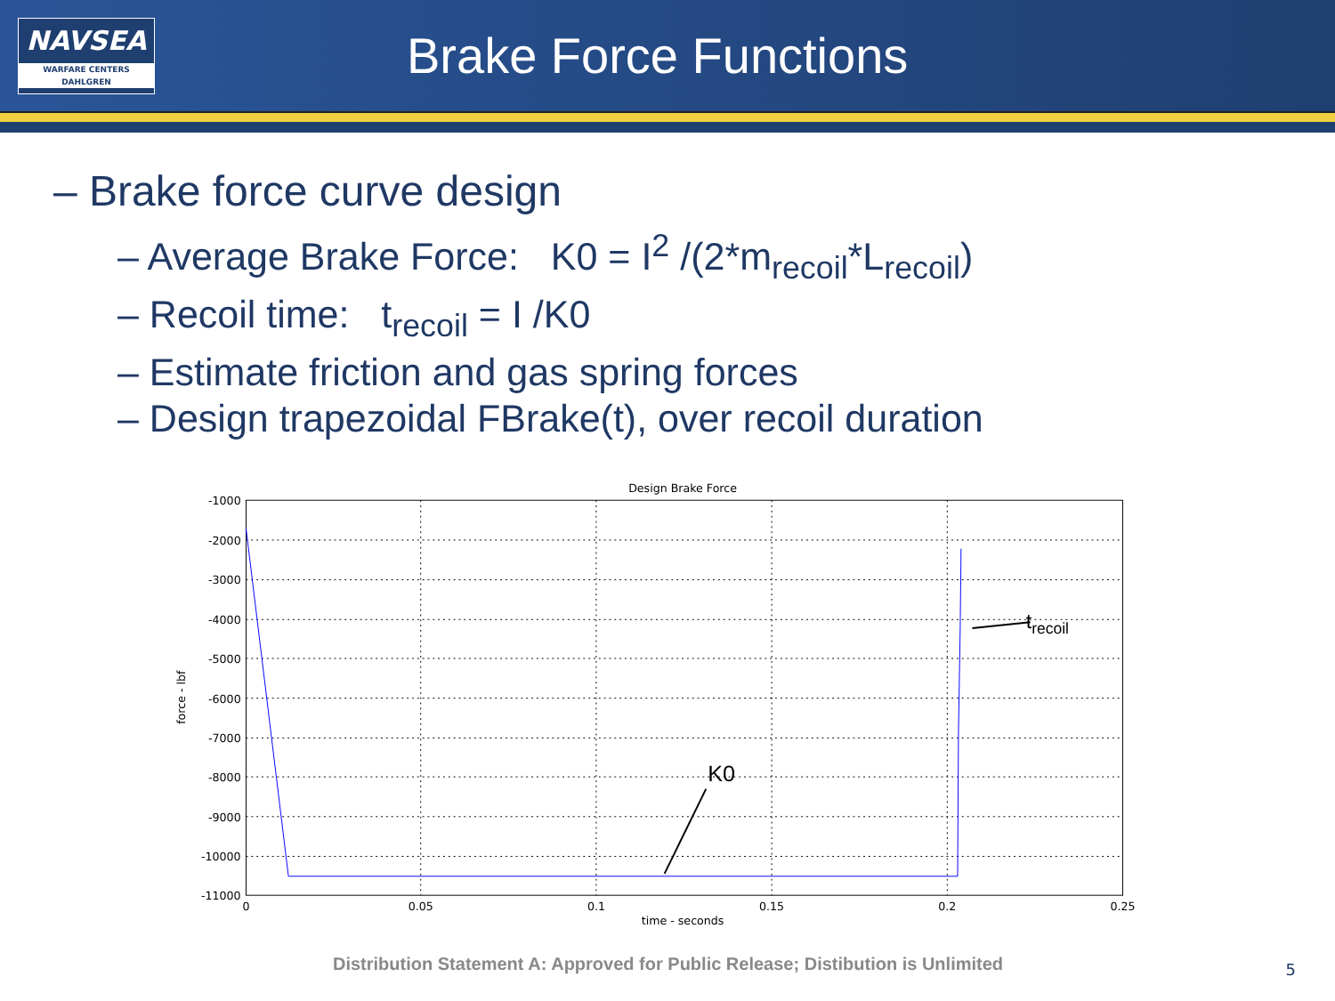NAVSEA
WARFARE CENTERS
DAHLGREN
Brake Force Functions
– Brake force curve design
– Average Brake Force: K0 = I<sup>2</sup> /(2*m<sub>recoil</sub>*L<sub>recoil</sub>)
– Recoil time: t<sub>recoil</sub> = I /K0
– Estimate friction and gas spring forces
– Design trapezoidal FBrake(t), over recoil duration
Design Brake Force
-1000
-2000
-3000
-4000
-5000
-6000
-7000
-8000
-9000
-10000
-11000
0
0.05
0.1
0.15
0.2
0.25
time - seconds
force - lbf
K0
trecoil
Distribution Statement A: Approved for Public Release; Distibution is Unlimited
5